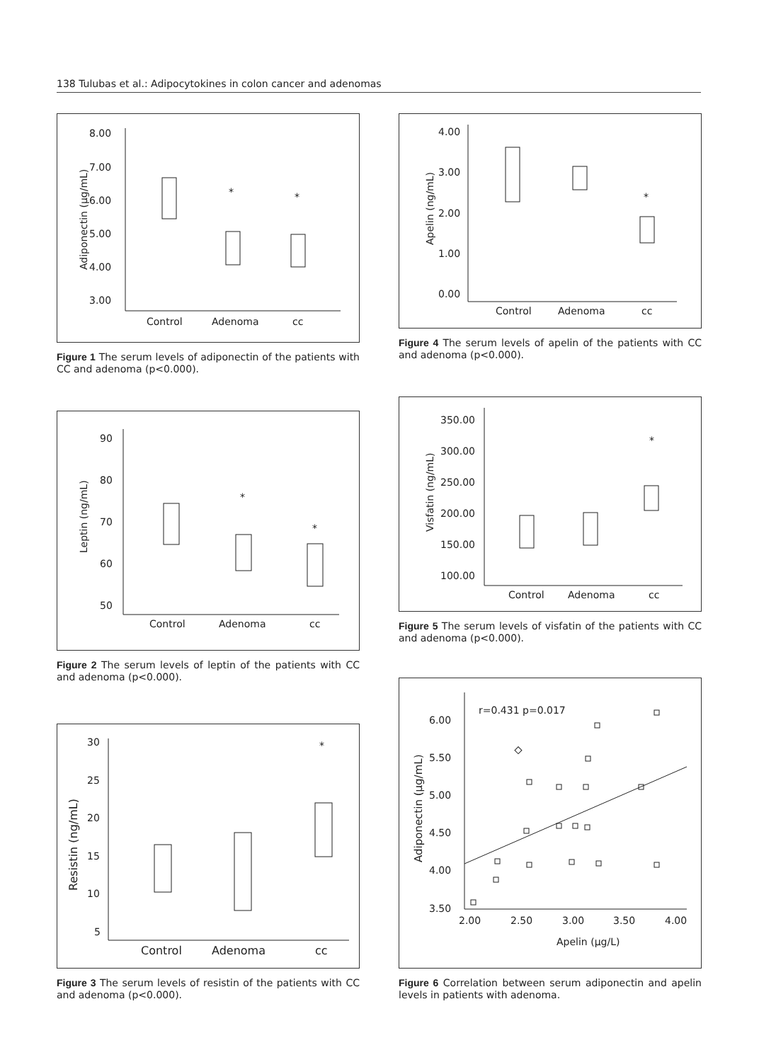138 Tulubas et al.: Adipocytokines in colon cancer and adenomas
8.00
7.00
6.00
5.00
4.00
3.00
Adiponectin (µg/mL)
*
*
Control
Adenoma
cc
Figure 1 The serum levels of adiponectin of the patients with CC and adenoma (p<0.000).
90
80
70
60
50
Leptin (ng/mL)
*
*
Control
Adenoma
cc
Figure 2 The serum levels of leptin of the patients with CC and adenoma (p<0.000).
30
25
20
15
10
5
Resistin (ng/mL)
*
Control
Adenoma
cc
Figure 3 The serum levels of resistin of the patients with CC and adenoma (p<0.000).
4.00
3.00
2.00
1.00
0.00
Apelin (ng/mL)
*
Control
Adenoma
cc
Figure 4 The serum levels of apelin of the patients with CC and adenoma (p<0.000).
350.00
300.00
250.00
200.00
150.00
100.00
Visfatin (ng/mL)
*
Control
Adenoma
cc
Figure 5 The serum levels of visfatin of the patients with CC and adenoma (p<0.000).
6.00
5.50
5.00
4.50
4.00
3.50
Adiponectin (µg/mL)
r=0.431 p=0.017
2.00
2.50
3.00
3.50
4.00
Apelin (µg/L)
Figure 6 Correlation between serum adiponectin and apelin levels in patients with adenoma.